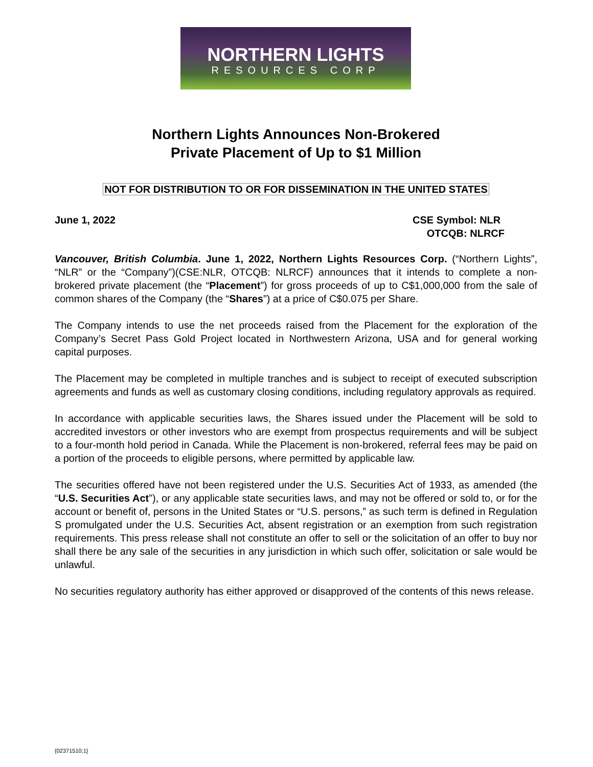NORTHERN LIGHTS
RESOURCES CORP
Northern Lights Announces Non-Brokered
Private Placement of Up to $1 Million
NOT FOR DISTRIBUTION TO OR FOR DISSEMINATION IN THE UNITED STATES
June 1, 2022 CSE Symbol: NLR
OTCQB: NLRCF
Vancouver, British Columbia. June 1, 2022, Northern Lights Resources Corp. (“Northern Lights”, “NLR” or the “Company”)(CSE:NLR, OTCQB: NLRCF) announces that it intends to complete a non-brokered private placement (the “Placement”) for gross proceeds of up to C$1,000,000 from the sale of common shares of the Company (the “Shares”) at a price of C$0.075 per Share.
The Company intends to use the net proceeds raised from the Placement for the exploration of the Company’s Secret Pass Gold Project located in Northwestern Arizona, USA and for general working capital purposes.
The Placement may be completed in multiple tranches and is subject to receipt of executed subscription agreements and funds as well as customary closing conditions, including regulatory approvals as required.
In accordance with applicable securities laws, the Shares issued under the Placement will be sold to accredited investors or other investors who are exempt from prospectus requirements and will be subject to a four-month hold period in Canada. While the Placement is non-brokered, referral fees may be paid on a portion of the proceeds to eligible persons, where permitted by applicable law.
The securities offered have not been registered under the U.S. Securities Act of 1933, as amended (the “U.S. Securities Act”), or any applicable state securities laws, and may not be offered or sold to, or for the account or benefit of, persons in the United States or “U.S. persons,” as such term is defined in Regulation S promulgated under the U.S. Securities Act, absent registration or an exemption from such registration requirements. This press release shall not constitute an offer to sell or the solicitation of an offer to buy nor shall there be any sale of the securities in any jurisdiction in which such offer, solicitation or sale would be unlawful.
No securities regulatory authority has either approved or disapproved of the contents of this news release.
{02371510;1}